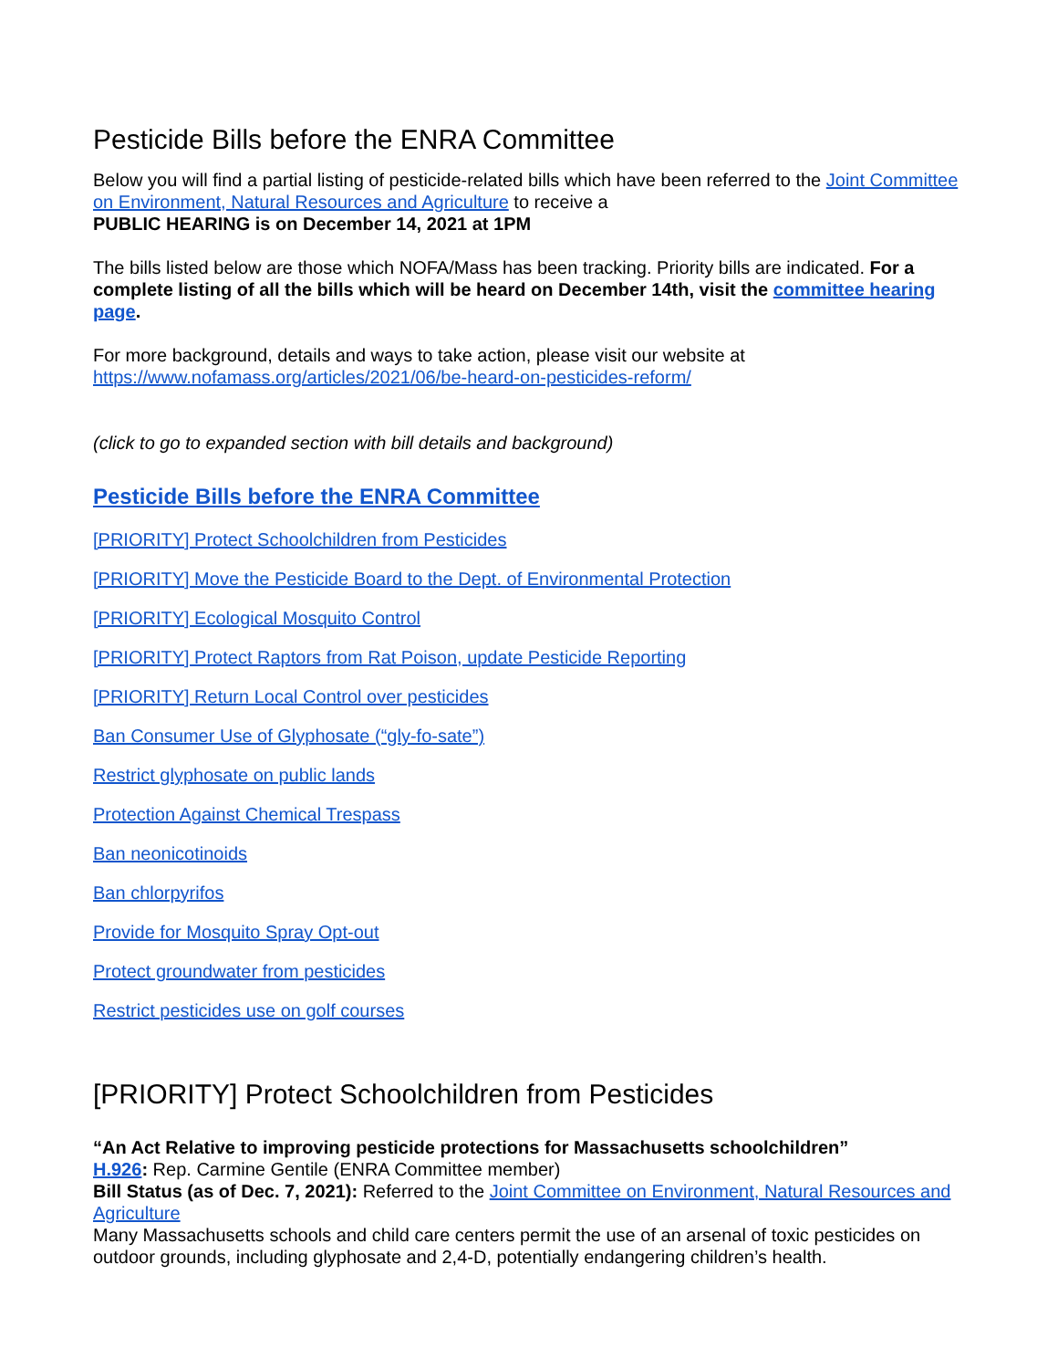Pesticide Bills before the ENRA Committee
Below you will find a partial listing of pesticide-related bills which have been referred to the Joint Committee on Environment, Natural Resources and Agriculture to receive a
PUBLIC HEARING is on December 14, 2021 at 1PM
The bills listed below are those which NOFA/Mass has been tracking. Priority bills are indicated. For a complete listing of all the bills which will be heard on December 14th, visit the committee hearing page.
For more background, details and ways to take action, please visit our website at
https://www.nofamass.org/articles/2021/06/be-heard-on-pesticides-reform/
(click to go to expanded section with bill details and background)
Pesticide Bills before the ENRA Committee
[PRIORITY] Protect Schoolchildren from Pesticides
[PRIORITY] Move the Pesticide Board to the Dept. of Environmental Protection
[PRIORITY] Ecological Mosquito Control
[PRIORITY] Protect Raptors from Rat Poison, update Pesticide Reporting
[PRIORITY] Return Local Control over pesticides
Ban Consumer Use of Glyphosate (“gly-fo-sate”)
Restrict glyphosate on public lands
Protection Against Chemical Trespass
Ban neonicotinoids
Ban chlorpyrifos
Provide for Mosquito Spray Opt-out
Protect groundwater from pesticides
Restrict pesticides use on golf courses
[PRIORITY] Protect Schoolchildren from Pesticides
“An Act Relative to improving pesticide protections for Massachusetts schoolchildren”
H.926: Rep. Carmine Gentile (ENRA Committee member)
Bill Status (as of Dec. 7, 2021): Referred to the Joint Committee on Environment, Natural Resources and Agriculture
Many Massachusetts schools and child care centers permit the use of an arsenal of toxic pesticides on outdoor grounds, including glyphosate and 2,4-D, potentially endangering children’s health.